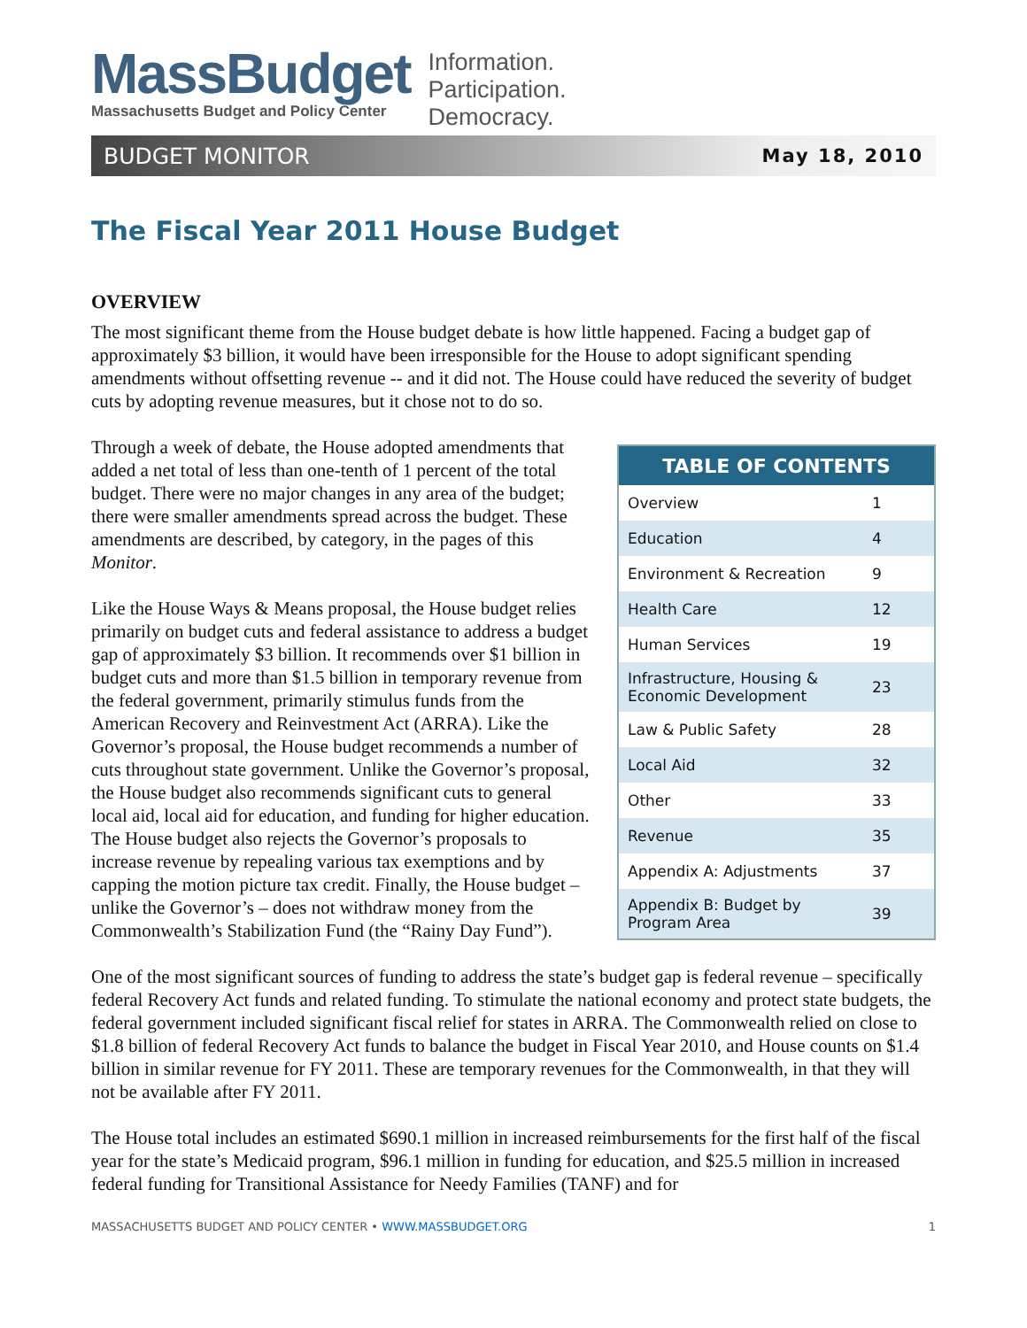MassBudget
Massachusetts Budget and Policy Center
Information.
Participation.
Democracy.
BUDGET MONITOR May 18, 2010
The Fiscal Year 2011 House Budget
OVERVIEW
The most significant theme from the House budget debate is how little happened. Facing a budget gap of approximately $3 billion, it would have been irresponsible for the House to adopt significant spending amendments without offsetting revenue -- and it did not. The House could have reduced the severity of budget cuts by adopting revenue measures, but it chose not to do so.
Through a week of debate, the House adopted amendments that added a net total of less than one-tenth of 1 percent of the total budget. There were no major changes in any area of the budget; there were smaller amendments spread across the budget. These amendments are described, by category, in the pages of this Monitor.
Like the House Ways & Means proposal, the House budget relies primarily on budget cuts and federal assistance to address a budget gap of approximately $3 billion. It recommends over $1 billion in budget cuts and more than $1.5 billion in temporary revenue from the federal government, primarily stimulus funds from the American Recovery and Reinvestment Act (ARRA). Like the Governor’s proposal, the House budget recommends a number of cuts throughout state government. Unlike the Governor’s proposal, the House budget also recommends significant cuts to general local aid, local aid for education, and funding for higher education. The House budget also rejects the Governor’s proposals to increase revenue by repealing various tax exemptions and by capping the motion picture tax credit. Finally, the House budget – unlike the Governor’s – does not withdraw money from the Commonwealth’s Stabilization Fund (the “Rainy Day Fund”).
| TABLE OF CONTENTS | |
| --- | --- |
| Overview | 1 |
| Education | 4 |
| Environment & Recreation | 9 |
| Health Care | 12 |
| Human Services | 19 |
| Infrastructure, Housing & Economic Development | 23 |
| Law & Public Safety | 28 |
| Local Aid | 32 |
| Other | 33 |
| Revenue | 35 |
| Appendix A: Adjustments | 37 |
| Appendix B: Budget by Program Area | 39 |
One of the most significant sources of funding to address the state’s budget gap is federal revenue – specifically federal Recovery Act funds and related funding. To stimulate the national economy and protect state budgets, the federal government included significant fiscal relief for states in ARRA. The Commonwealth relied on close to $1.8 billion of federal Recovery Act funds to balance the budget in Fiscal Year 2010, and House counts on $1.4 billion in similar revenue for FY 2011. These are temporary revenues for the Commonwealth, in that they will not be available after FY 2011.
The House total includes an estimated $690.1 million in increased reimbursements for the first half of the fiscal year for the state’s Medicaid program, $96.1 million in funding for education, and $25.5 million in increased federal funding for Transitional Assistance for Needy Families (TANF) and for
MASSACHUSETTS BUDGET AND POLICY CENTER • WWW.MASSBUDGET.ORG 1